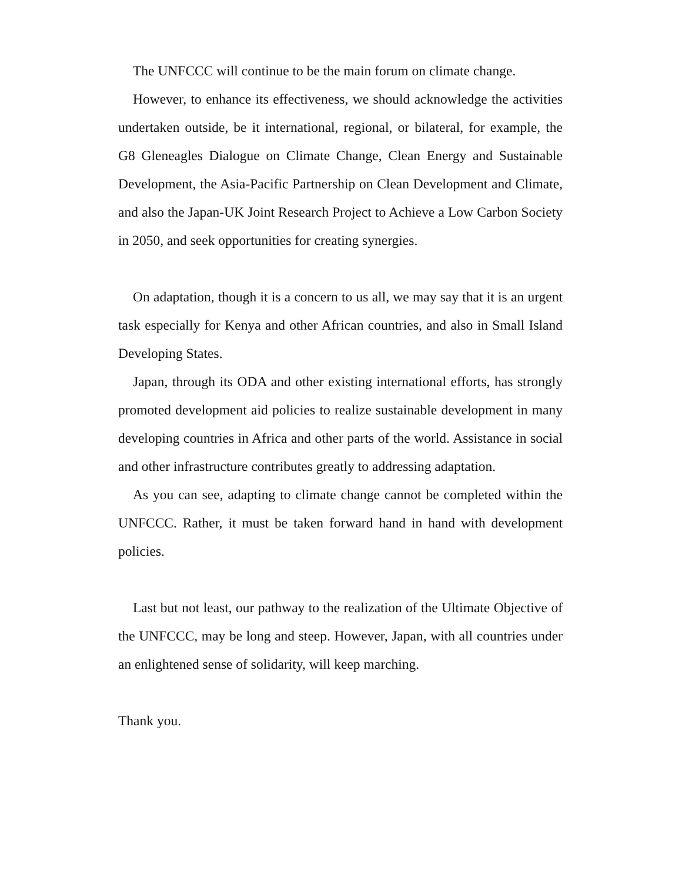The UNFCCC will continue to be the main forum on climate change.
However, to enhance its effectiveness, we should acknowledge the activities undertaken outside, be it international, regional, or bilateral, for example, the G8 Gleneagles Dialogue on Climate Change, Clean Energy and Sustainable Development, the Asia-Pacific Partnership on Clean Development and Climate, and also the Japan-UK Joint Research Project to Achieve a Low Carbon Society in 2050, and seek opportunities for creating synergies.
On adaptation, though it is a concern to us all, we may say that it is an urgent task especially for Kenya and other African countries, and also in Small Island Developing States.
Japan, through its ODA and other existing international efforts, has strongly promoted development aid policies to realize sustainable development in many developing countries in Africa and other parts of the world. Assistance in social and other infrastructure contributes greatly to addressing adaptation.
As you can see, adapting to climate change cannot be completed within the UNFCCC. Rather, it must be taken forward hand in hand with development policies.
Last but not least, our pathway to the realization of the Ultimate Objective of the UNFCCC, may be long and steep. However, Japan, with all countries under an enlightened sense of solidarity, will keep marching.
Thank you.